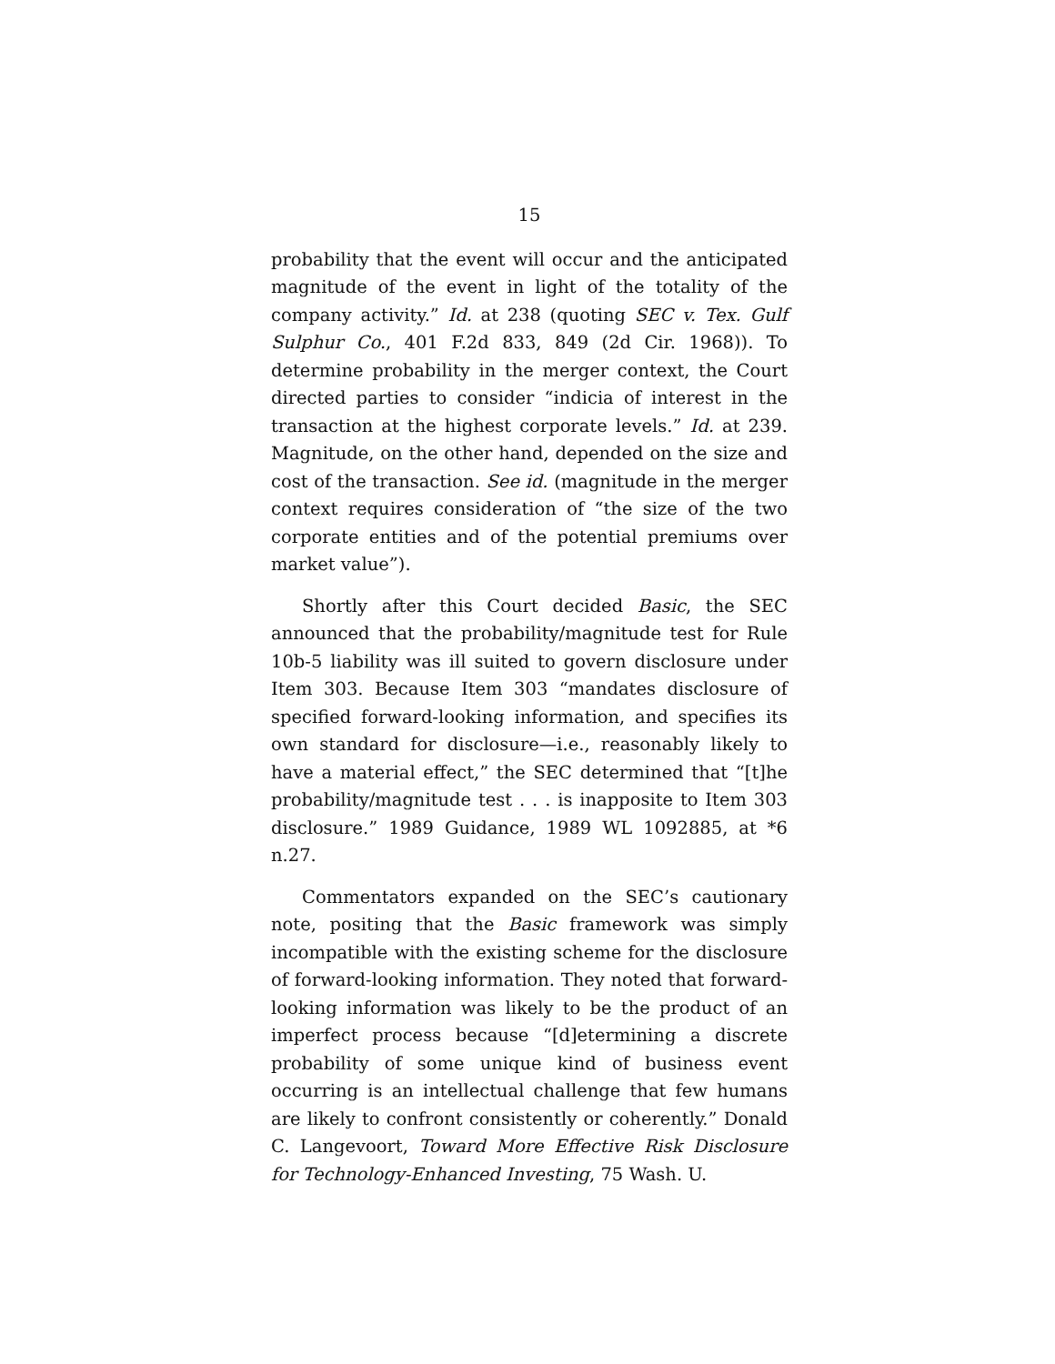15
probability that the event will occur and the anticipated magnitude of the event in light of the totality of the company activity.” Id. at 238 (quoting SEC v. Tex. Gulf Sulphur Co., 401 F.2d 833, 849 (2d Cir. 1968)). To determine probability in the merger context, the Court directed parties to consider “indicia of interest in the transaction at the highest corporate levels.” Id. at 239. Magnitude, on the other hand, depended on the size and cost of the transaction. See id. (magnitude in the merger context requires consideration of “the size of the two corporate entities and of the potential premiums over market value”).
Shortly after this Court decided Basic, the SEC announced that the probability/magnitude test for Rule 10b-5 liability was ill suited to govern disclosure under Item 303. Because Item 303 “mandates disclosure of specified forward-looking information, and specifies its own standard for disclosure—i.e., reasonably likely to have a material effect,” the SEC determined that “[t]he probability/magnitude test . . . is inapposite to Item 303 disclosure.” 1989 Guidance, 1989 WL 1092885, at *6 n.27.
Commentators expanded on the SEC’s cautionary note, positing that the Basic framework was simply incompatible with the existing scheme for the disclosure of forward-looking information. They noted that forward-looking information was likely to be the product of an imperfect process because “[d]etermining a discrete probability of some unique kind of business event occurring is an intellectual challenge that few humans are likely to confront consistently or coherently.” Donald C. Langevoort, Toward More Effective Risk Disclosure for Technology-Enhanced Investing, 75 Wash. U.